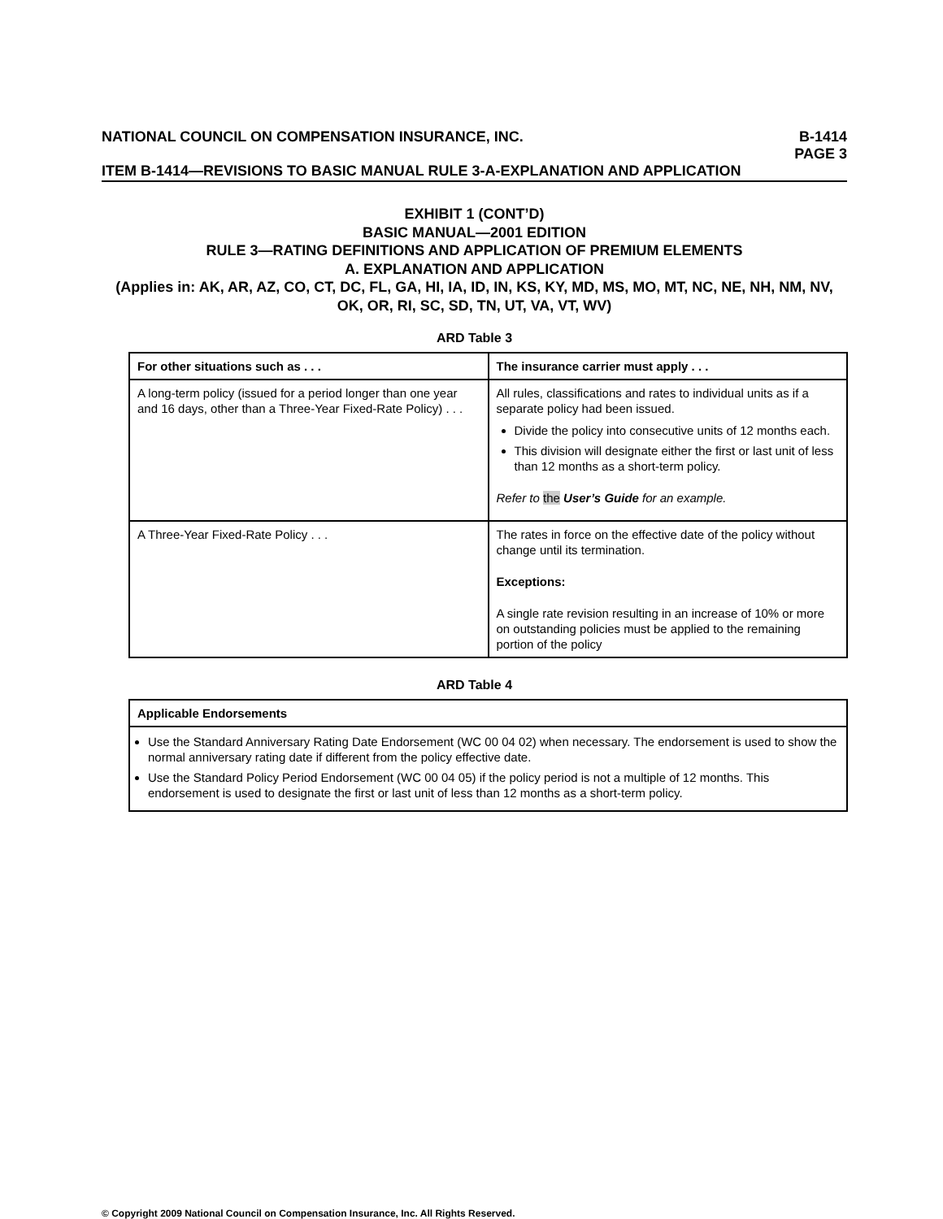NATIONAL COUNCIL ON COMPENSATION INSURANCE, INC. B-1414
PAGE 3
ITEM B-1414—REVISIONS TO BASIC MANUAL RULE 3-A-EXPLANATION AND APPLICATION
EXHIBIT 1 (CONT’D)
BASIC MANUAL—2001 EDITION
RULE 3—RATING DEFINITIONS AND APPLICATION OF PREMIUM ELEMENTS
A. EXPLANATION AND APPLICATION
(Applies in: AK, AR, AZ, CO, CT, DC, FL, GA, HI, IA, ID, IN, KS, KY, MD, MS, MO, MT, NC, NE, NH, NM, NV, OK, OR, RI, SC, SD, TN, UT, VA, VT, WV)
ARD Table 3
| For other situations such as . . . | The insurance carrier must apply . . . |
| --- | --- |
| A long-term policy (issued for a period longer than one year and 16 days, other than a Three-Year Fixed-Rate Policy) . . . | All rules, classifications and rates to individual units as if a separate policy had been issued. Divide the policy into consecutive units of 12 months each. This division will designate either the first or last unit of less than 12 months as a short-term policy. Refer to the User’s Guide for an example. |
| A Three-Year Fixed-Rate Policy . . . | The rates in force on the effective date of the policy without change until its termination. Exceptions: A single rate revision resulting in an increase of 10% or more on outstanding policies must be applied to the remaining portion of the policy |
ARD Table 4
| Applicable Endorsements |
| --- |
| Use the Standard Anniversary Rating Date Endorsement (WC 00 04 02) when necessary. The endorsement is used to show the normal anniversary rating date if different from the policy effective date. Use the Standard Policy Period Endorsement (WC 00 04 05) if the policy period is not a multiple of 12 months. This endorsement is used to designate the first or last unit of less than 12 months as a short-term policy. |
© Copyright 2009 National Council on Compensation Insurance, Inc. All Rights Reserved.